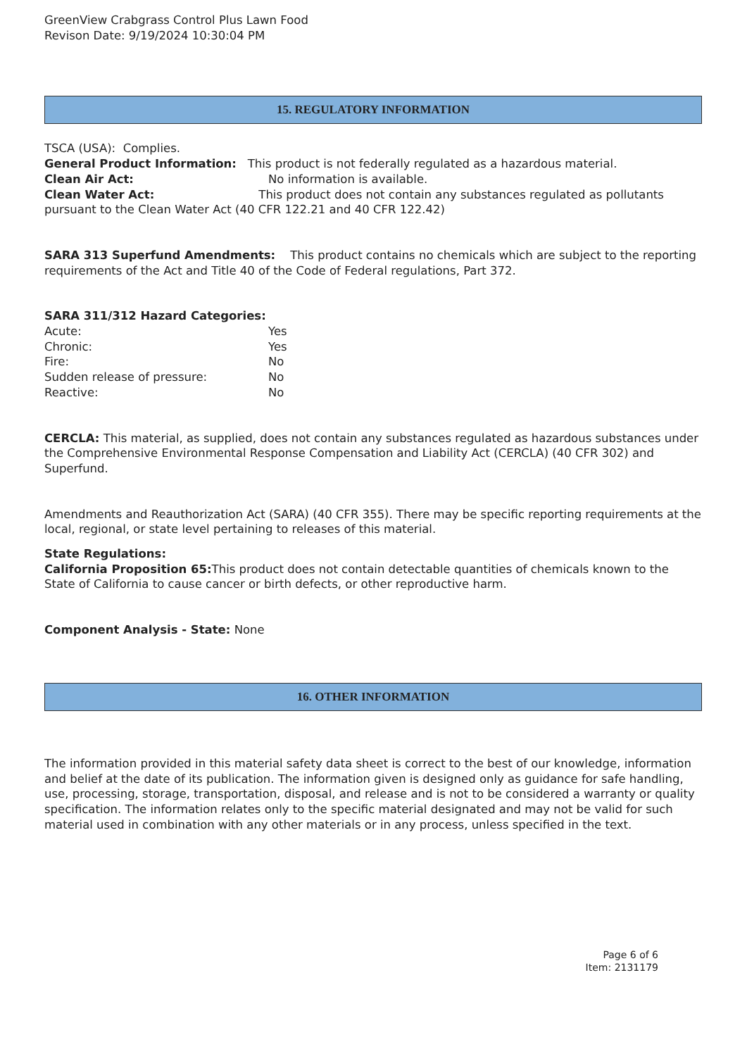GreenView Crabgrass Control Plus Lawn Food
Revison Date: 9/19/2024 10:30:04 PM
15. REGULATORY INFORMATION
TSCA (USA): Complies.
General Product Information: This product is not federally regulated as a hazardous material.
Clean Air Act: No information is available.
Clean Water Act: This product does not contain any substances regulated as pollutants pursuant to the Clean Water Act (40 CFR 122.21 and 40 CFR 122.42)
SARA 313 Superfund Amendments: This product contains no chemicals which are subject to the reporting requirements of the Act and Title 40 of the Code of Federal regulations, Part 372.
SARA 311/312 Hazard Categories:
Acute: Yes
Chronic: Yes
Fire: No
Sudden release of pressure: No
Reactive: No
CERCLA: This material, as supplied, does not contain any substances regulated as hazardous substances under the Comprehensive Environmental Response Compensation and Liability Act (CERCLA) (40 CFR 302) and Superfund.
Amendments and Reauthorization Act (SARA) (40 CFR 355). There may be specific reporting requirements at the local, regional, or state level pertaining to releases of this material.
State Regulations:
California Proposition 65: This product does not contain detectable quantities of chemicals known to the State of California to cause cancer or birth defects, or other reproductive harm.
Component Analysis - State: None
16. OTHER INFORMATION
The information provided in this material safety data sheet is correct to the best of our knowledge, information and belief at the date of its publication. The information given is designed only as guidance for safe handling, use, processing, storage, transportation, disposal, and release and is not to be considered a warranty or quality specification. The information relates only to the specific material designated and may not be valid for such material used in combination with any other materials or in any process, unless specified in the text.
Page 6 of 6
Item: 2131179